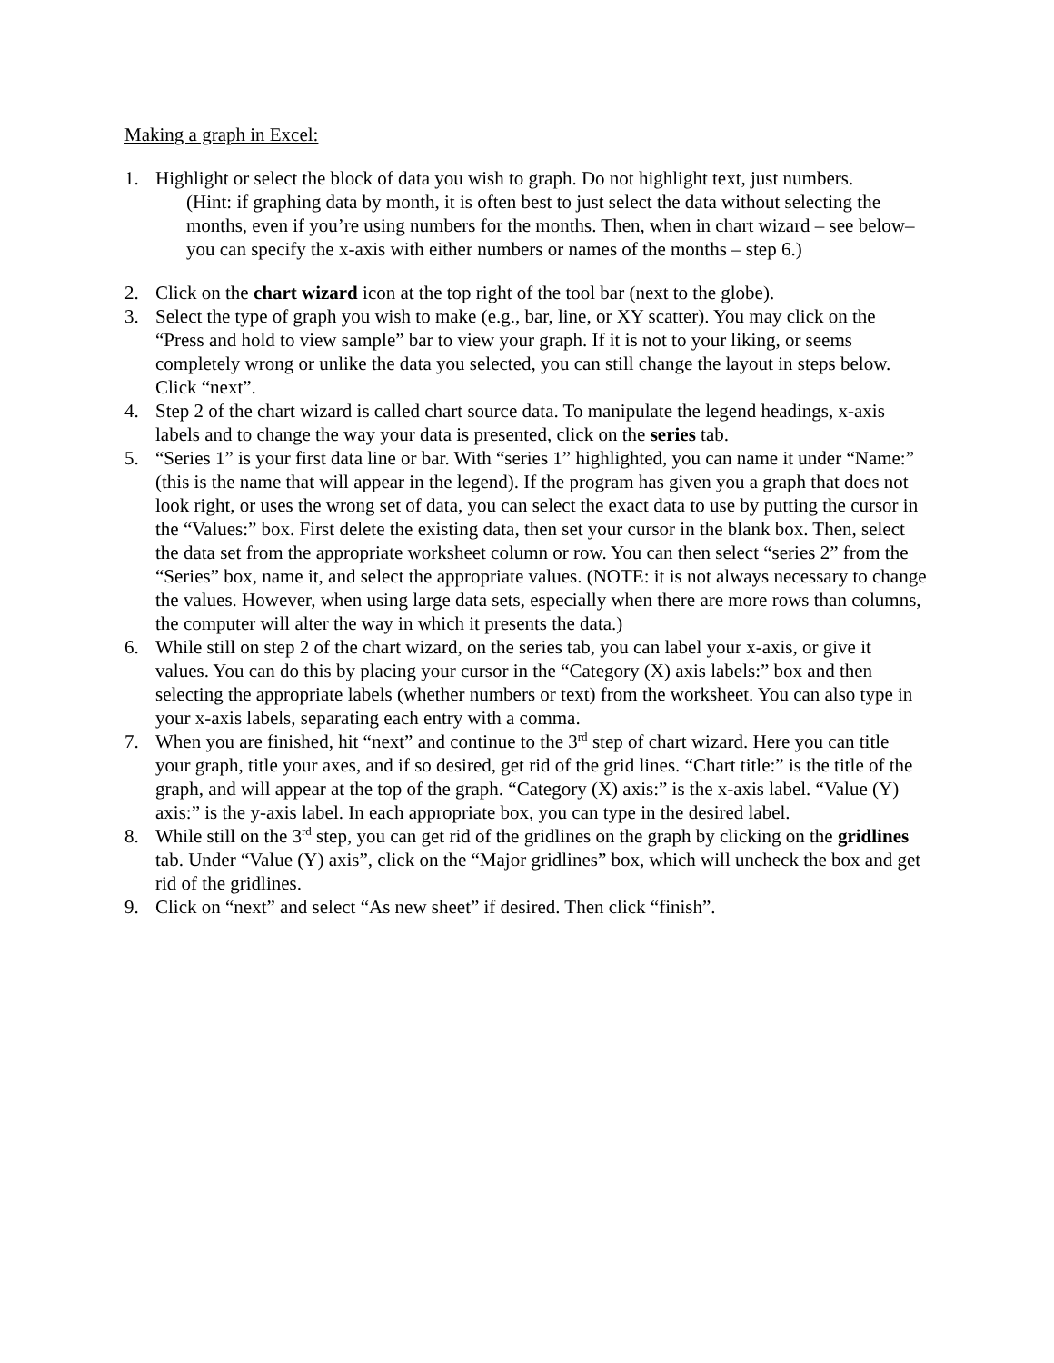Making a graph in Excel:
1. Highlight or select the block of data you wish to graph. Do not highlight text, just numbers.
(Hint: if graphing data by month, it is often best to just select the data without selecting the months, even if you’re using numbers for the months. Then, when in chart wizard – see below– you can specify the x-axis with either numbers or names of the months – step 6.)
2. Click on the chart wizard icon at the top right of the tool bar (next to the globe).
3. Select the type of graph you wish to make (e.g., bar, line, or XY scatter). You may click on the “Press and hold to view sample” bar to view your graph. If it is not to your liking, or seems completely wrong or unlike the data you selected, you can still change the layout in steps below. Click “next”.
4. Step 2 of the chart wizard is called chart source data. To manipulate the legend headings, x-axis labels and to change the way your data is presented, click on the series tab.
5. “Series 1” is your first data line or bar. With “series 1” highlighted, you can name it under “Name:” (this is the name that will appear in the legend). If the program has given you a graph that does not look right, or uses the wrong set of data, you can select the exact data to use by putting the cursor in the “Values:” box. First delete the existing data, then set your cursor in the blank box. Then, select the data set from the appropriate worksheet column or row. You can then select “series 2” from the “Series” box, name it, and select the appropriate values. (NOTE: it is not always necessary to change the values. However, when using large data sets, especially when there are more rows than columns, the computer will alter the way in which it presents the data.)
6. While still on step 2 of the chart wizard, on the series tab, you can label your x-axis, or give it values. You can do this by placing your cursor in the “Category (X) axis labels:” box and then selecting the appropriate labels (whether numbers or text) from the worksheet. You can also type in your x-axis labels, separating each entry with a comma.
7. When you are finished, hit “next” and continue to the 3<sup>rd</sup> step of chart wizard. Here you can title your graph, title your axes, and if so desired, get rid of the grid lines. “Chart title:” is the title of the graph, and will appear at the top of the graph. “Category (X) axis:” is the x-axis label. “Value (Y) axis:” is the y-axis label. In each appropriate box, you can type in the desired label.
8. While still on the 3<sup>rd</sup> step, you can get rid of the gridlines on the graph by clicking on the gridlines tab. Under “Value (Y) axis”, click on the “Major gridlines” box, which will uncheck the box and get rid of the gridlines.
9. Click on “next” and select “As new sheet” if desired. Then click “finish”.